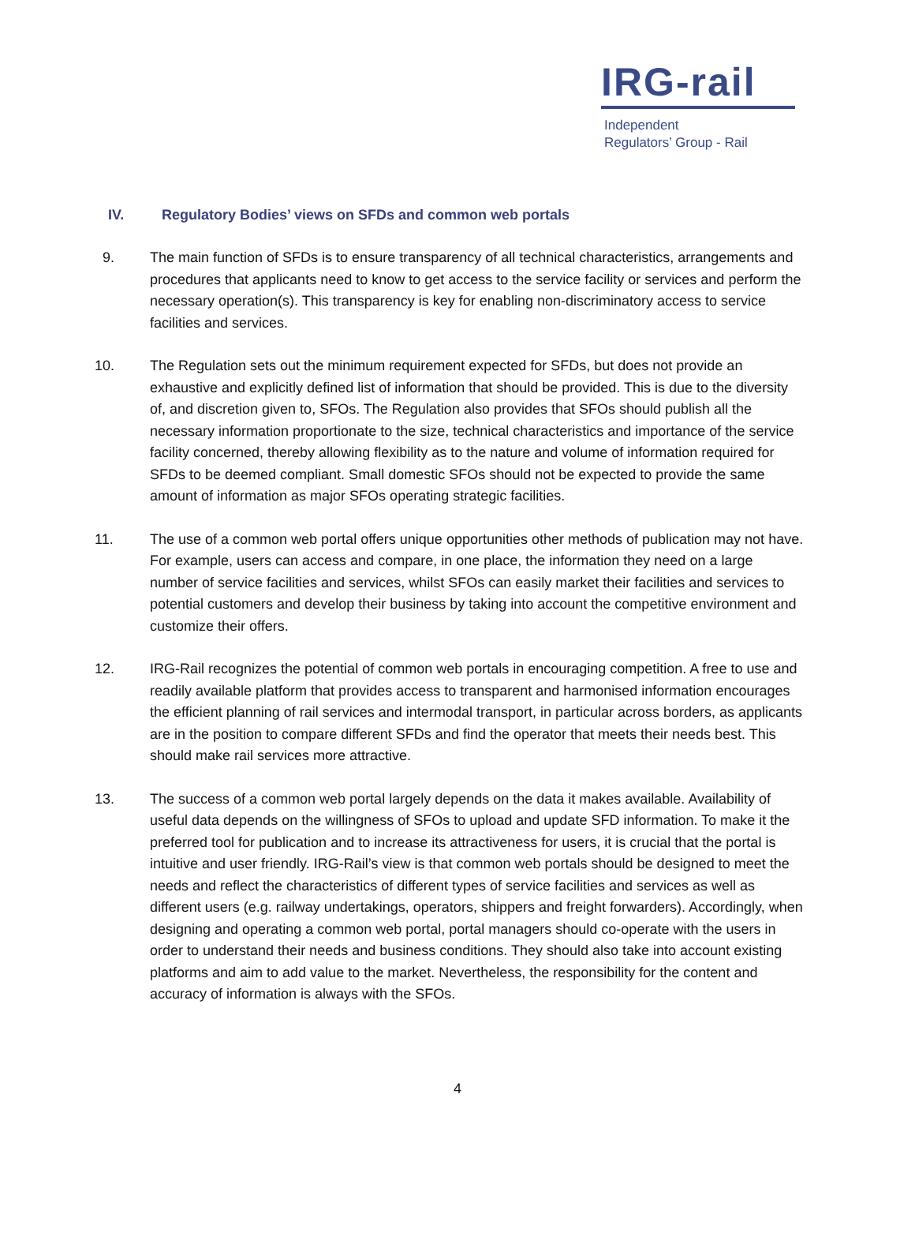IRG-rail
Independent
Regulators’ Group - Rail
IV. Regulatory Bodies’ views on SFDs and common web portals
9. The main function of SFDs is to ensure transparency of all technical characteristics, arrangements and procedures that applicants need to know to get access to the service facility or services and perform the necessary operation(s). This transparency is key for enabling non-discriminatory access to service facilities and services.
10. The Regulation sets out the minimum requirement expected for SFDs, but does not provide an exhaustive and explicitly defined list of information that should be provided. This is due to the diversity of, and discretion given to, SFOs. The Regulation also provides that SFOs should publish all the necessary information proportionate to the size, technical characteristics and importance of the service facility concerned, thereby allowing flexibility as to the nature and volume of information required for SFDs to be deemed compliant. Small domestic SFOs should not be expected to provide the same amount of information as major SFOs operating strategic facilities.
11. The use of a common web portal offers unique opportunities other methods of publication may not have. For example, users can access and compare, in one place, the information they need on a large number of service facilities and services, whilst SFOs can easily market their facilities and services to potential customers and develop their business by taking into account the competitive environment and customize their offers.
12. IRG-Rail recognizes the potential of common web portals in encouraging competition. A free to use and readily available platform that provides access to transparent and harmonised information encourages the efficient planning of rail services and intermodal transport, in particular across borders, as applicants are in the position to compare different SFDs and find the operator that meets their needs best. This should make rail services more attractive.
13. The success of a common web portal largely depends on the data it makes available. Availability of useful data depends on the willingness of SFOs to upload and update SFD information. To make it the preferred tool for publication and to increase its attractiveness for users, it is crucial that the portal is intuitive and user friendly. IRG-Rail’s view is that common web portals should be designed to meet the needs and reflect the characteristics of different types of service facilities and services as well as different users (e.g. railway undertakings, operators, shippers and freight forwarders). Accordingly, when designing and operating a common web portal, portal managers should co-operate with the users in order to understand their needs and business conditions. They should also take into account existing platforms and aim to add value to the market. Nevertheless, the responsibility for the content and accuracy of information is always with the SFOs.
4